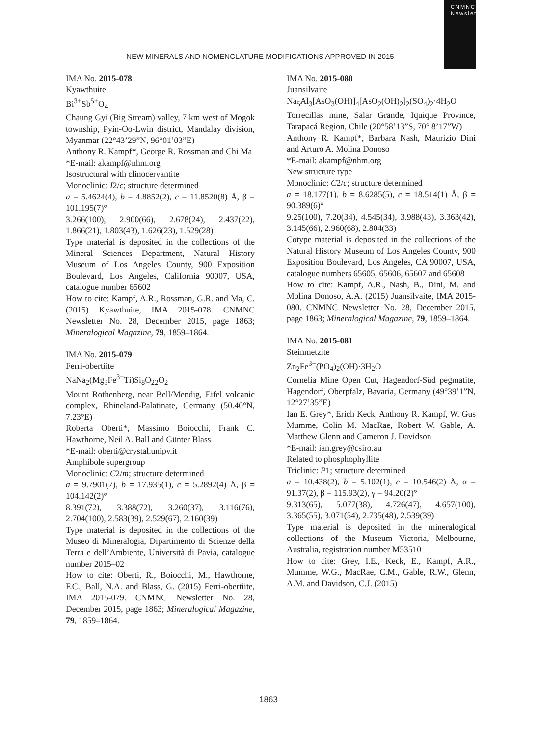CNMNC Newsletter
NEW MINERALS AND NOMENCLATURE MODIFICATIONS APPROVED IN 2015
IMA No. 2015-078
Kyawthuite
Bi<sup>3+</sup>Sb<sup>5+</sup>O<sub>4</sub>
Chaung Gyi (Big Stream) valley, 7 km west of Mogok township, Pyin-Oo-Lwin district, Mandalay division, Myanmar (22°43’29”N, 96°01’03”E)
Anthony R. Kampf*, George R. Rossman and Chi Ma
*E-mail: akampf@nhm.org
Isostructural with clinocervantite
Monoclinic: I2/c; structure determined
a = 5.4624(4), b = 4.8852(2), c = 11.8520(8) Å, β = 101.195(7)°
3.266(100), 2.900(66), 2.678(24), 2.437(22), 1.866(21), 1.803(43), 1.626(23), 1.529(28)
Type material is deposited in the collections of the Mineral Sciences Department, Natural History Museum of Los Angeles County, 900 Exposition Boulevard, Los Angeles, California 90007, USA, catalogue number 65602
How to cite: Kampf, A.R., Rossman, G.R. and Ma, C. (2015) Kyawthuite, IMA 2015-078. CNMNC Newsletter No. 28, December 2015, page 1863; Mineralogical Magazine, 79, 1859–1864.
IMA No. 2015-079
Ferri-obertiite
NaNa<sub>2</sub>(Mg<sub>3</sub>Fe<sup>3+</sup>Ti)Si<sub>8</sub>O<sub>22</sub>O<sub>2</sub>
Mount Rothenberg, near Bell/Mendig, Eifel volcanic complex, Rhineland-Palatinate, Germany (50.40°N, 7.23°E)
Roberta Oberti*, Massimo Boiocchi, Frank C. Hawthorne, Neil A. Ball and Günter Blass
*E-mail: oberti@crystal.unipv.it
Amphibole supergroup
Monoclinic: C2/m; structure determined
a = 9.7901(7), b = 17.935(1), c = 5.2892(4) Å, β = 104.142(2)°
8.391(72), 3.388(72), 3.260(37), 3.116(76), 2.704(100), 2.583(39), 2.529(67), 2.160(39)
Type material is deposited in the collections of the Museo di Mineralogia, Dipartimento di Scienze della Terra e dell’Ambiente, Università di Pavia, catalogue number 2015–02
How to cite: Oberti, R., Boiocchi, M., Hawthorne, F.C., Ball, N.A. and Blass, G. (2015) Ferri-obertiite, IMA 2015-079. CNMNC Newsletter No. 28, December 2015, page 1863; Mineralogical Magazine, 79, 1859–1864.
IMA No. 2015-080
Juansilvaite
Na<sub>5</sub>Al<sub>3</sub>[AsO<sub>3</sub>(OH)]<sub>4</sub>[AsO<sub>2</sub>(OH)<sub>2</sub>]<sub>2</sub>(SO<sub>4</sub>)<sub>2</sub>·4H<sub>2</sub>O
Torrecillas mine, Salar Grande, Iquique Province, Tarapacá Region, Chile (20°58’13”S, 70° 8’17”W)
Anthony R. Kampf*, Barbara Nash, Maurizio Dini and Arturo A. Molina Donoso
*E-mail: akampf@nhm.org
New structure type
Monoclinic: C2/c; structure determined
a = 18.177(1), b = 8.6285(5), c = 18.514(1) Å, β = 90.389(6)°
9.25(100), 7.20(34), 4.545(34), 3.988(43), 3.363(42), 3.145(66), 2.960(68), 2.804(33)
Cotype material is deposited in the collections of the Natural History Museum of Los Angeles County, 900 Exposition Boulevard, Los Angeles, CA 90007, USA, catalogue numbers 65605, 65606, 65607 and 65608
How to cite: Kampf, A.R., Nash, B., Dini, M. and Molina Donoso, A.A. (2015) Juansilvaite, IMA 2015-080. CNMNC Newsletter No. 28, December 2015, page 1863; Mineralogical Magazine, 79, 1859–1864.
IMA No. 2015-081
Steinmetzite
Zn<sub>2</sub>Fe<sup>3+</sup>(PO<sub>4</sub>)<sub>2</sub>(OH)·3H<sub>2</sub>O
Cornelia Mine Open Cut, Hagendorf-Süd pegmatite, Hagendorf, Oberpfalz, Bavaria, Germany (49°39’1”N, 12°27’35”E)
Ian E. Grey*, Erich Keck, Anthony R. Kampf, W. Gus Mumme, Colin M. MacRae, Robert W. Gable, A. Matthew Glenn and Cameron J. Davidson
*E-mail: ian.grey@csiro.au
Related to phosphophyllite
Triclinic: P 1; structure determined
a = 10.438(2), b = 5.102(1), c = 10.546(2) Å, α = 91.37(2), β = 115.93(2), γ = 94.20(2)°
9.313(65), 5.077(38), 4.726(47), 4.657(100), 3.365(55), 3.071(54), 2.735(48), 2.539(39)
Type material is deposited in the mineralogical collections of the Museum Victoria, Melbourne, Australia, registration number M53510
How to cite: Grey, I.E., Keck, E., Kampf, A.R., Mumme, W.G., MacRae, C.M., Gable, R.W., Glenn, A.M. and Davidson, C.J. (2015)
1863